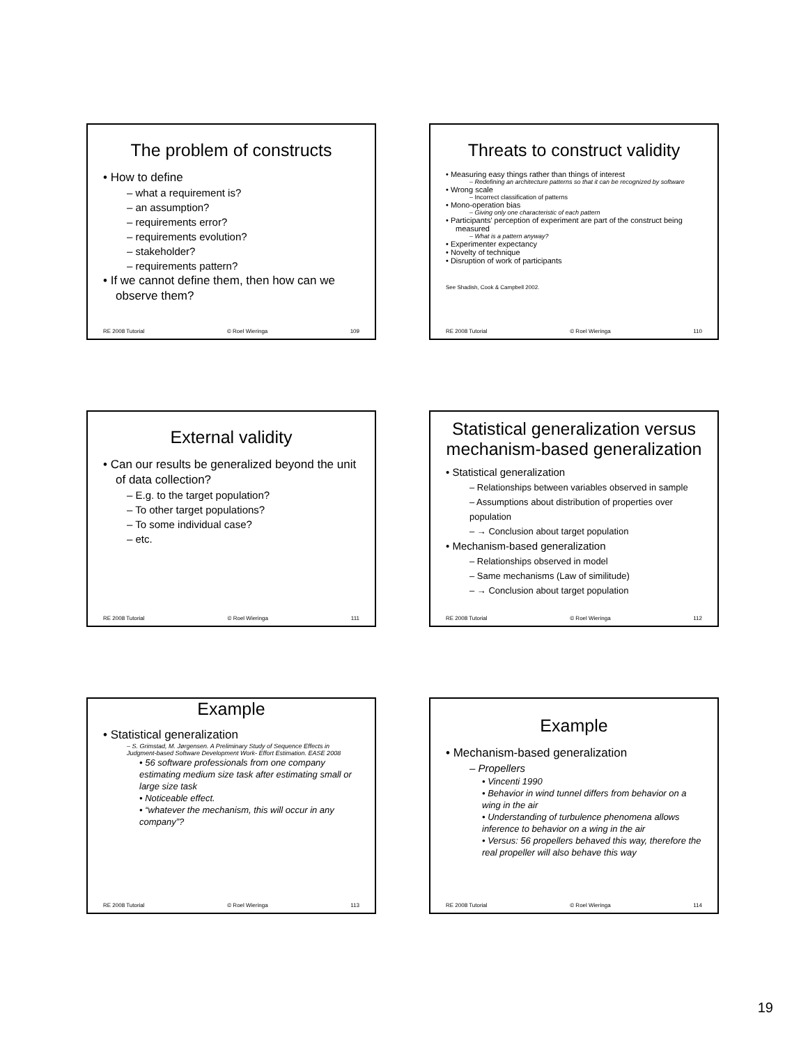The problem of constructs
• How to define
– what a requirement is?
– an assumption?
– requirements error?
– requirements evolution?
– stakeholder?
– requirements pattern?
• If we cannot define them, then how can we observe them?
RE 2008 Tutorial © Roel Wieringa 109
Threats to construct validity
• Measuring easy things rather than things of interest
– Redefining an architecture patterns so that it can be recognized by software
• Wrong scale
– Incorrect classification of patterns
• Mono-operation bias
– Giving only one characteristic of each pattern
• Participants' perception of experiment are part of the construct being measured
– What is a pattern anyway?
• Experimenter expectancy
• Novelty of technique
• Disruption of work of participants
See Shadish, Cook & Campbell 2002.
RE 2008 Tutorial © Roel Wieringa 110
External validity
• Can our results be generalized beyond the unit of data collection?
– E.g. to the target population?
– To other target populations?
– To some individual case?
– etc.
RE 2008 Tutorial © Roel Wieringa 111
Statistical generalization versus mechanism-based generalization
• Statistical generalization
– Relationships between variables observed in sample
– Assumptions about distribution of properties over population
– → Conclusion about target population
• Mechanism-based generalization
– Relationships observed in model
– Same mechanisms (Law of similitude)
– → Conclusion about target population
RE 2008 Tutorial © Roel Wieringa 112
Example
• Statistical generalization
– S. Grimstad, M. Jørgensen. A Preliminary Study of Sequence Effects in Judgment-based Software Development Work- Effort Estimation. EASE 2008
• 56 software professionals from one company estimating medium size task after estimating small or large size task
• Noticeable effect.
• “whatever the mechanism, this will occur in any company”?
RE 2008 Tutorial © Roel Wieringa 113
Example
• Mechanism-based generalization
– Propellers
• Vincenti 1990
• Behavior in wind tunnel differs from behavior on a wing in the air
• Understanding of turbulence phenomena allows inference to behavior on a wing in the air
• Versus: 56 propellers behaved this way, therefore the real propeller will also behave this way
RE 2008 Tutorial © Roel Wieringa 114
19